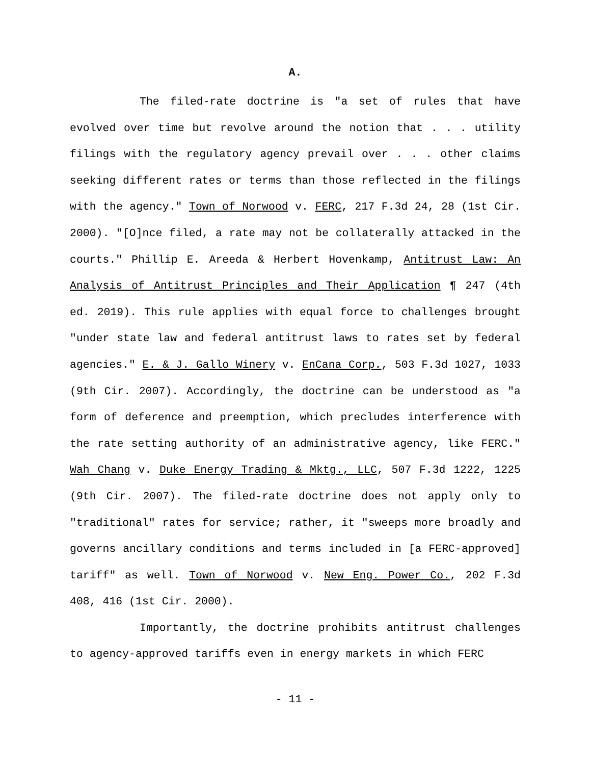A.
The filed-rate doctrine is "a set of rules that have evolved over time but revolve around the notion that . . . utility filings with the regulatory agency prevail over . . . other claims seeking different rates or terms than those reflected in the filings with the agency." Town of Norwood v. FERC, 217 F.3d 24, 28 (1st Cir. 2000). "[O]nce filed, a rate may not be collaterally attacked in the courts." Phillip E. Areeda & Herbert Hovenkamp, Antitrust Law: An Analysis of Antitrust Principles and Their Application ¶ 247 (4th ed. 2019). This rule applies with equal force to challenges brought "under state law and federal antitrust laws to rates set by federal agencies." E. & J. Gallo Winery v. EnCana Corp., 503 F.3d 1027, 1033 (9th Cir. 2007). Accordingly, the doctrine can be understood as "a form of deference and preemption, which precludes interference with the rate setting authority of an administrative agency, like FERC." Wah Chang v. Duke Energy Trading & Mktg., LLC, 507 F.3d 1222, 1225 (9th Cir. 2007). The filed-rate doctrine does not apply only to "traditional" rates for service; rather, it "sweeps more broadly and governs ancillary conditions and terms included in [a FERC-approved] tariff" as well. Town of Norwood v. New Eng. Power Co., 202 F.3d 408, 416 (1st Cir. 2000).
Importantly, the doctrine prohibits antitrust challenges to agency-approved tariffs even in energy markets in which FERC
- 11 -